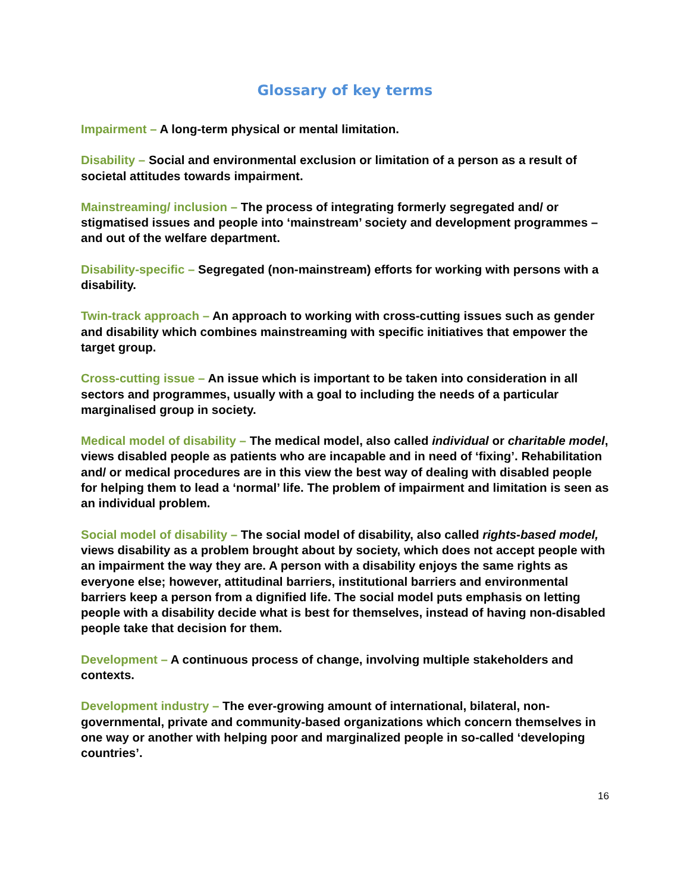Glossary of key terms
Impairment – A long-term physical or mental limitation.
Disability – Social and environmental exclusion or limitation of a person as a result of societal attitudes towards impairment.
Mainstreaming/ inclusion – The process of integrating formerly segregated and/ or stigmatised issues and people into ‘mainstream’ society and development programmes – and out of the welfare department.
Disability-specific – Segregated (non-mainstream) efforts for working with persons with a disability.
Twin-track approach – An approach to working with cross-cutting issues such as gender and disability which combines mainstreaming with specific initiatives that empower the target group.
Cross-cutting issue – An issue which is important to be taken into consideration in all sectors and programmes, usually with a goal to including the needs of a particular marginalised group in society.
Medical model of disability – The medical model, also called individual or charitable model, views disabled people as patients who are incapable and in need of ‘fixing’. Rehabilitation and/ or medical procedures are in this view the best way of dealing with disabled people for helping them to lead a ‘normal’ life. The problem of impairment and limitation is seen as an individual problem.
Social model of disability – The social model of disability, also called rights-based model, views disability as a problem brought about by society, which does not accept people with an impairment the way they are. A person with a disability enjoys the same rights as everyone else; however, attitudinal barriers, institutional barriers and environmental barriers keep a person from a dignified life. The social model puts emphasis on letting people with a disability decide what is best for themselves, instead of having non-disabled people take that decision for them.
Development – A continuous process of change, involving multiple stakeholders and contexts.
Development industry – The ever-growing amount of international, bilateral, non-governmental, private and community-based organizations which concern themselves in one way or another with helping poor and marginalized people in so-called ‘developing countries’.
16